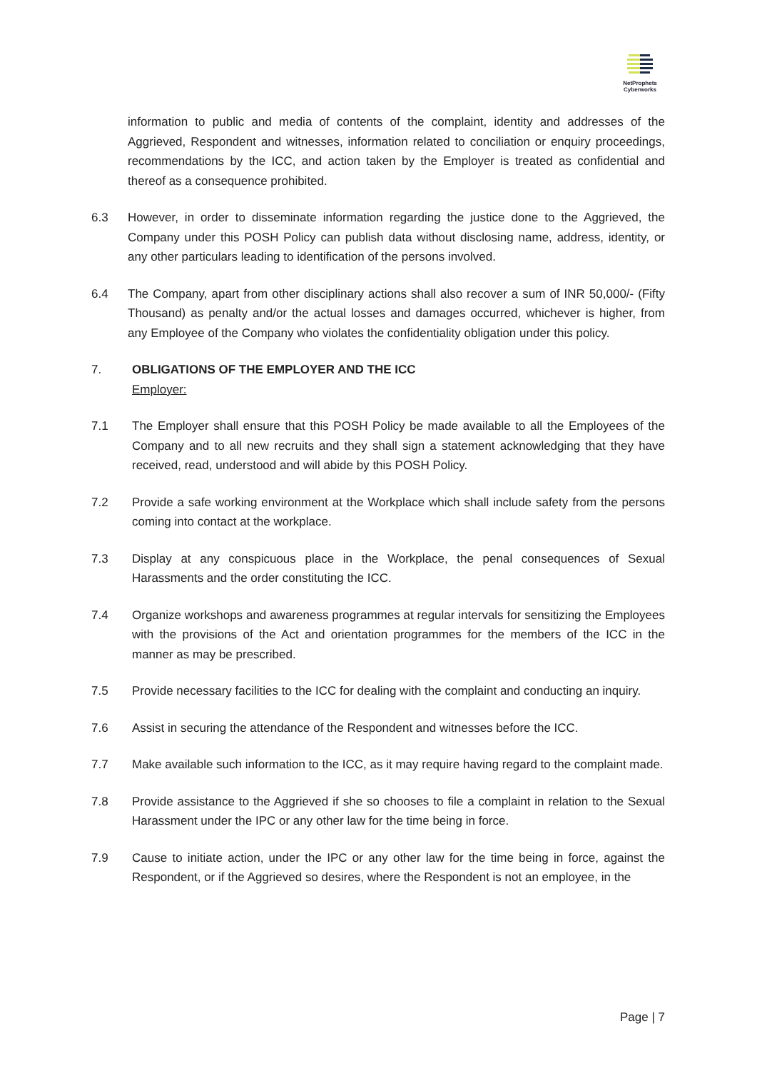NetProphets
Cyberworks
information to public and media of contents of the complaint, identity and addresses of the Aggrieved, Respondent and witnesses, information related to conciliation or enquiry proceedings, recommendations by the ICC, and action taken by the Employer is treated as confidential and thereof as a consequence prohibited.
6.3 However, in order to disseminate information regarding the justice done to the Aggrieved, the Company under this POSH Policy can publish data without disclosing name, address, identity, or any other particulars leading to identification of the persons involved.
6.4 The Company, apart from other disciplinary actions shall also recover a sum of INR 50,000/- (Fifty Thousand) as penalty and/or the actual losses and damages occurred, whichever is higher, from any Employee of the Company who violates the confidentiality obligation under this policy.
7. OBLIGATIONS OF THE EMPLOYER AND THE ICC
Employer:
7.1 The Employer shall ensure that this POSH Policy be made available to all the Employees of the Company and to all new recruits and they shall sign a statement acknowledging that they have received, read, understood and will abide by this POSH Policy.
7.2 Provide a safe working environment at the Workplace which shall include safety from the persons coming into contact at the workplace.
7.3 Display at any conspicuous place in the Workplace, the penal consequences of Sexual Harassments and the order constituting the ICC.
7.4 Organize workshops and awareness programmes at regular intervals for sensitizing the Employees with the provisions of the Act and orientation programmes for the members of the ICC in the manner as may be prescribed.
7.5 Provide necessary facilities to the ICC for dealing with the complaint and conducting an inquiry.
7.6 Assist in securing the attendance of the Respondent and witnesses before the ICC.
7.7 Make available such information to the ICC, as it may require having regard to the complaint made.
7.8 Provide assistance to the Aggrieved if she so chooses to file a complaint in relation to the Sexual Harassment under the IPC or any other law for the time being in force.
7.9 Cause to initiate action, under the IPC or any other law for the time being in force, against the Respondent, or if the Aggrieved so desires, where the Respondent is not an employee, in the
Page | 7